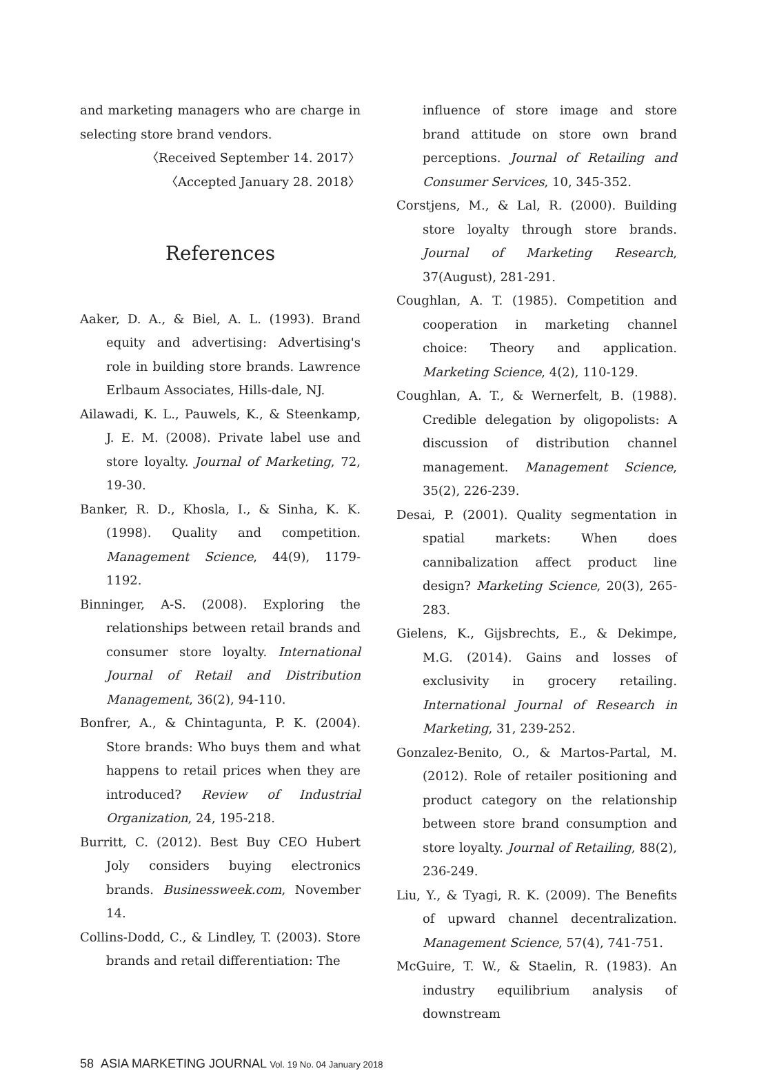and marketing managers who are charge in selecting store brand vendors.
〈Received September 14. 2017〉
〈Accepted January 28. 2018〉
References
Aaker, D. A., & Biel, A. L. (1993). Brand equity and advertising: Advertising's role in building store brands. Lawrence Erlbaum Associates, Hills-dale, NJ.
Ailawadi, K. L., Pauwels, K., & Steenkamp, J. E. M. (2008). Private label use and store loyalty. Journal of Marketing, 72, 19-30.
Banker, R. D., Khosla, I., & Sinha, K. K. (1998). Quality and competition. Management Science, 44(9), 1179-1192.
Binninger, A-S. (2008). Exploring the relationships between retail brands and consumer store loyalty. International Journal of Retail and Distribution Management, 36(2), 94-110.
Bonfrer, A., & Chintagunta, P. K. (2004). Store brands: Who buys them and what happens to retail prices when they are introduced? Review of Industrial Organization, 24, 195-218.
Burritt, C. (2012). Best Buy CEO Hubert Joly considers buying electronics brands. Businessweek.com, November 14.
Collins-Dodd, C., & Lindley, T. (2003). Store brands and retail differentiation: The
influence of store image and store brand attitude on store own brand perceptions. Journal of Retailing and Consumer Services, 10, 345-352.
Corstjens, M., & Lal, R. (2000). Building store loyalty through store brands. Journal of Marketing Research, 37(August), 281-291.
Coughlan, A. T. (1985). Competition and cooperation in marketing channel choice: Theory and application. Marketing Science, 4(2), 110-129.
Coughlan, A. T., & Wernerfelt, B. (1988). Credible delegation by oligopolists: A discussion of distribution channel management. Management Science, 35(2), 226-239.
Desai, P. (2001). Quality segmentation in spatial markets: When does cannibalization affect product line design? Marketing Science, 20(3), 265-283.
Gielens, K., Gijsbrechts, E., & Dekimpe, M.G. (2014). Gains and losses of exclusivity in grocery retailing. International Journal of Research in Marketing, 31, 239-252.
Gonzalez-Benito, O., & Martos-Partal, M. (2012). Role of retailer positioning and product category on the relationship between store brand consumption and store loyalty. Journal of Retailing, 88(2), 236-249.
Liu, Y., & Tyagi, R. K. (2009). The Benefits of upward channel decentralization. Management Science, 57(4), 741-751.
McGuire, T. W., & Staelin, R. (1983). An industry equilibrium analysis of downstream
58 ASIA MARKETING JOURNAL Vol. 19 No. 04 January 2018